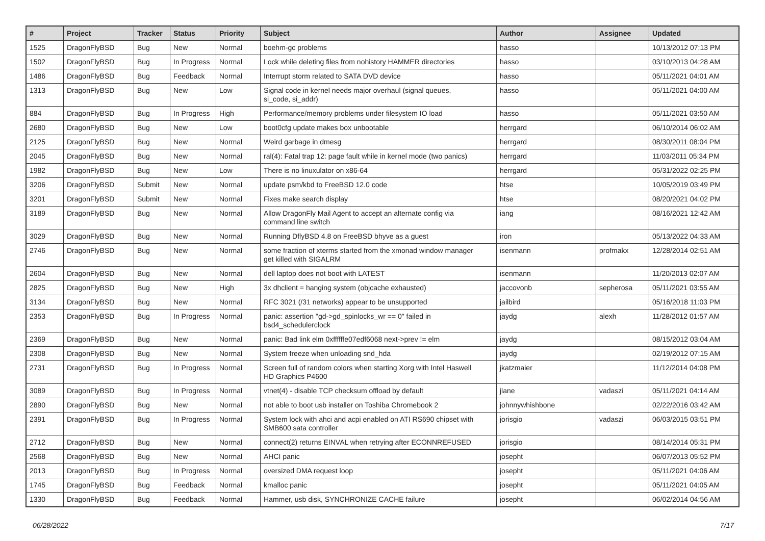| # | Project | Tracker | Status | Priority | Subject | Author | Assignee | Updated |
| --- | --- | --- | --- | --- | --- | --- | --- | --- |
| 1525 | DragonFlyBSD | Bug | New | Normal | boehm-gc problems | hasso | | 10/13/2012 07:13 PM |
| 1502 | DragonFlyBSD | Bug | In Progress | Normal | Lock while deleting files from nohistory HAMMER directories | hasso | | 03/10/2013 04:28 AM |
| 1486 | DragonFlyBSD | Bug | Feedback | Normal | Interrupt storm related to SATA DVD device | hasso | | 05/11/2021 04:01 AM |
| 1313 | DragonFlyBSD | Bug | New | Low | Signal code in kernel needs major overhaul (signal queues, si_code, si_addr) | hasso | | 05/11/2021 04:00 AM |
| 884 | DragonFlyBSD | Bug | In Progress | High | Performance/memory problems under filesystem IO load | hasso | | 05/11/2021 03:50 AM |
| 2680 | DragonFlyBSD | Bug | New | Low | boot0cfg update makes box unbootable | herrgard | | 06/10/2014 06:02 AM |
| 2125 | DragonFlyBSD | Bug | New | Normal | Weird garbage in dmesg | herrgard | | 08/30/2011 08:04 PM |
| 2045 | DragonFlyBSD | Bug | New | Normal | ral(4): Fatal trap 12: page fault while in kernel mode (two panics) | herrgard | | 11/03/2011 05:34 PM |
| 1982 | DragonFlyBSD | Bug | New | Low | There is no linuxulator on x86-64 | herrgard | | 05/31/2022 02:25 PM |
| 3206 | DragonFlyBSD | Submit | New | Normal | update psm/kbd to FreeBSD 12.0 code | htse | | 10/05/2019 03:49 PM |
| 3201 | DragonFlyBSD | Submit | New | Normal | Fixes make search display | htse | | 08/20/2021 04:02 PM |
| 3189 | DragonFlyBSD | Bug | New | Normal | Allow DragonFly Mail Agent to accept an alternate config via command line switch | iang | | 08/16/2021 12:42 AM |
| 3029 | DragonFlyBSD | Bug | New | Normal | Running DflyBSD 4.8 on FreeBSD bhyve as a guest | iron | | 05/13/2022 04:33 AM |
| 2746 | DragonFlyBSD | Bug | New | Normal | some fraction of xterms started from the xmonad window manager get killed with SIGALRM | isenmann | profmakx | 12/28/2014 02:51 AM |
| 2604 | DragonFlyBSD | Bug | New | Normal | dell laptop does not boot with LATEST | isenmann | | 11/20/2013 02:07 AM |
| 2825 | DragonFlyBSD | Bug | New | High | 3x dhclient = hanging system (objcache exhausted) | jaccovonb | sepherosa | 05/11/2021 03:55 AM |
| 3134 | DragonFlyBSD | Bug | New | Normal | RFC 3021 (/31 networks) appear to be unsupported | jailbird | | 05/16/2018 11:03 PM |
| 2353 | DragonFlyBSD | Bug | In Progress | Normal | panic: assertion "gd->gd_spinlocks_wr == 0" failed in bsd4_schedulerclock | jaydg | alexh | 11/28/2012 01:57 AM |
| 2369 | DragonFlyBSD | Bug | New | Normal | panic: Bad link elm 0xffffffe07edf6068 next->prev != elm | jaydg | | 08/15/2012 03:04 AM |
| 2308 | DragonFlyBSD | Bug | New | Normal | System freeze when unloading snd_hda | jaydg | | 02/19/2012 07:15 AM |
| 2731 | DragonFlyBSD | Bug | In Progress | Normal | Screen full of random colors when starting Xorg with Intel Haswell HD Graphics P4600 | jkatzmaier | | 11/12/2014 04:08 PM |
| 3089 | DragonFlyBSD | Bug | In Progress | Normal | vtnet(4) - disable TCP checksum offload by default | jlane | vadaszi | 05/11/2021 04:14 AM |
| 2890 | DragonFlyBSD | Bug | New | Normal | not able to boot usb installer on Toshiba Chromebook 2 | johnnywhishbone | | 02/22/2016 03:42 AM |
| 2391 | DragonFlyBSD | Bug | In Progress | Normal | System lock with ahci and acpi enabled on ATI RS690 chipset with SMB600 sata controller | jorisgio | vadaszi | 06/03/2015 03:51 PM |
| 2712 | DragonFlyBSD | Bug | New | Normal | connect(2) returns EINVAL when retrying after ECONNREFUSED | jorisgio | | 08/14/2014 05:31 PM |
| 2568 | DragonFlyBSD | Bug | New | Normal | AHCI panic | josepht | | 06/07/2013 05:52 PM |
| 2013 | DragonFlyBSD | Bug | In Progress | Normal | oversized DMA request loop | josepht | | 05/11/2021 04:06 AM |
| 1745 | DragonFlyBSD | Bug | Feedback | Normal | kmalloc panic | josepht | | 05/11/2021 04:05 AM |
| 1330 | DragonFlyBSD | Bug | Feedback | Normal | Hammer, usb disk, SYNCHRONIZE CACHE failure | josepht | | 06/02/2014 04:56 AM |
06/28/2022 7/17